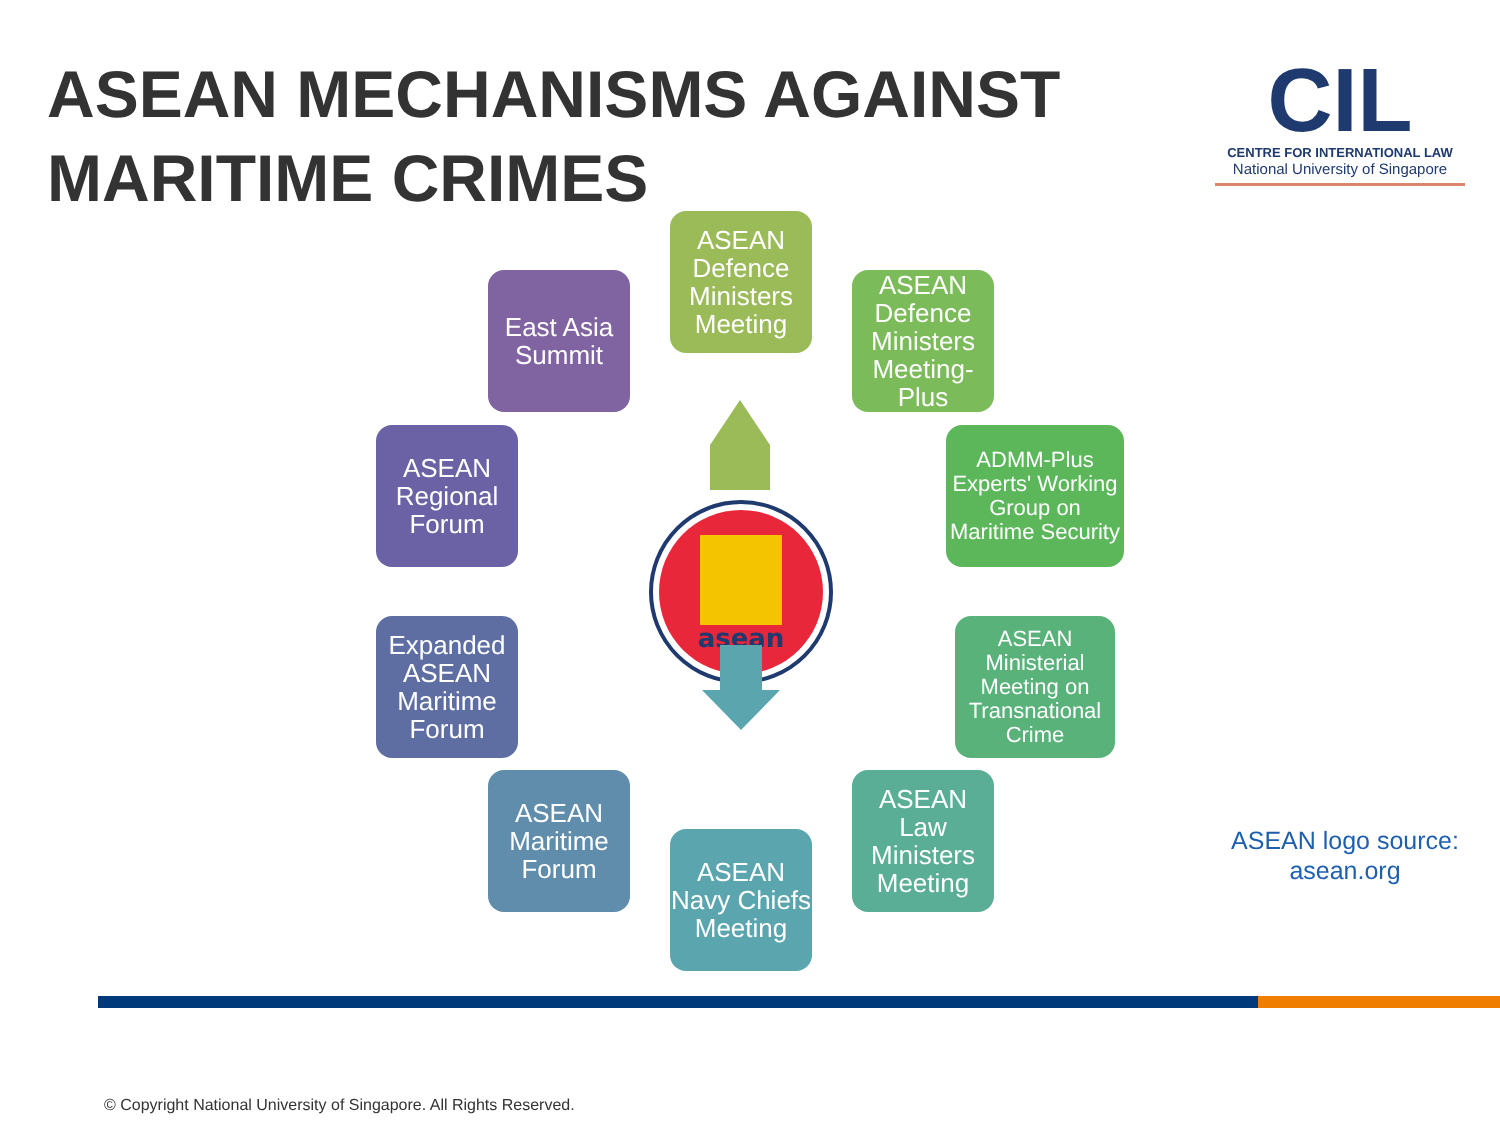ASEAN MECHANISMS AGAINST
MARITIME CRIMES
CIL
CENTRE FOR INTERNATIONAL LAW
National University of Singapore
asean
East Asia Summit
ASEAN Defence Ministers Meeting
ASEAN Defence Ministers Meeting-Plus
ADMM-Plus Experts' Working Group on Maritime Security
ASEAN Ministerial Meeting on Transnational Crime
ASEAN Law Ministers Meeting
ASEAN Navy Chiefs Meeting
ASEAN Maritime Forum
Expanded ASEAN Maritime Forum
ASEAN Regional Forum
ASEAN logo source:
asean.org
© Copyright National University of Singapore. All Rights Reserved.